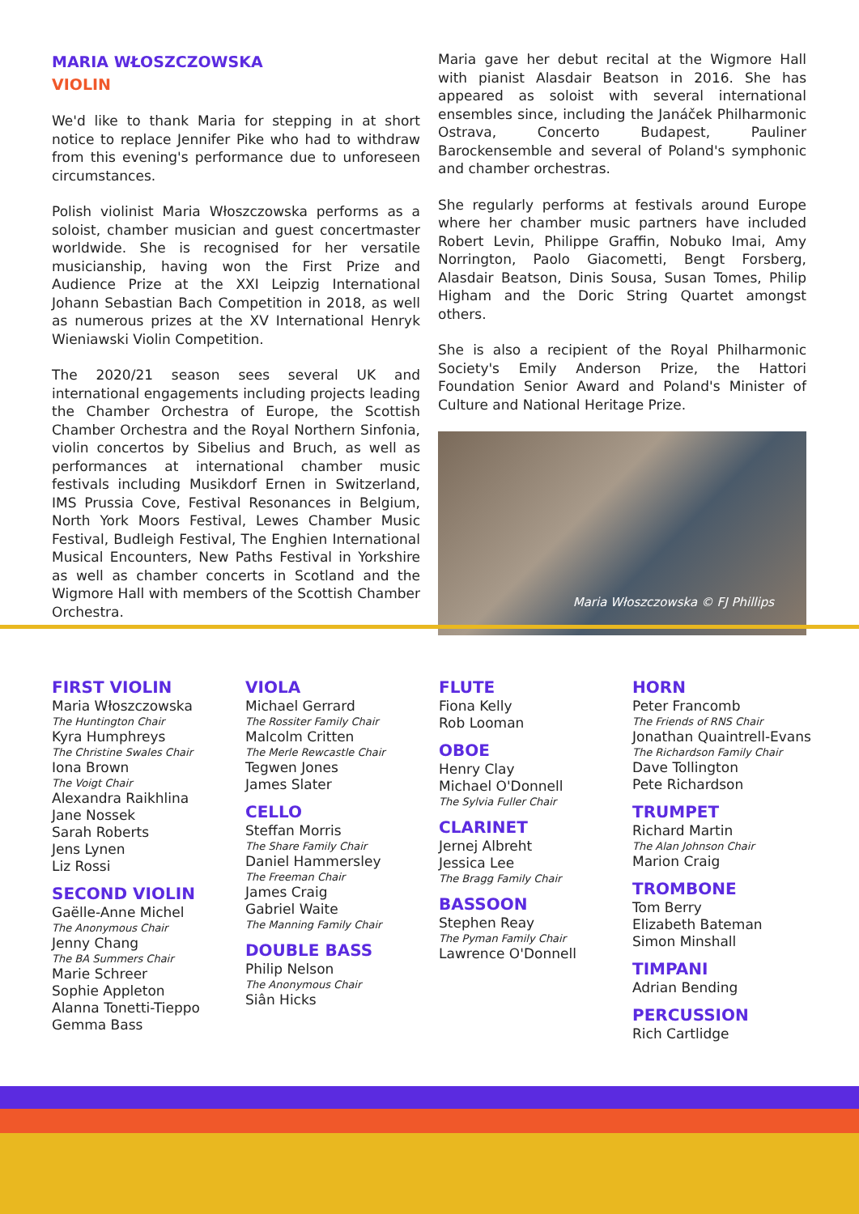MARIA WŁOSZCZOWSKA
VIOLIN
We'd like to thank Maria for stepping in at short notice to replace Jennifer Pike who had to withdraw from this evening's performance due to unforeseen circumstances.
Polish violinist Maria Włoszczowska performs as a soloist, chamber musician and guest concertmaster worldwide. She is recognised for her versatile musicianship, having won the First Prize and Audience Prize at the XXI Leipzig International Johann Sebastian Bach Competition in 2018, as well as numerous prizes at the XV International Henryk Wieniawski Violin Competition.
The 2020/21 season sees several UK and international engagements including projects leading the Chamber Orchestra of Europe, the Scottish Chamber Orchestra and the Royal Northern Sinfonia, violin concertos by Sibelius and Bruch, as well as performances at international chamber music festivals including Musikdorf Ernen in Switzerland, IMS Prussia Cove, Festival Resonances in Belgium, North York Moors Festival, Lewes Chamber Music Festival, Budleigh Festival, The Enghien International Musical Encounters, New Paths Festival in Yorkshire as well as chamber concerts in Scotland and the Wigmore Hall with members of the Scottish Chamber Orchestra.
Maria gave her debut recital at the Wigmore Hall with pianist Alasdair Beatson in 2016. She has appeared as soloist with several international ensembles since, including the Janáček Philharmonic Ostrava, Concerto Budapest, Pauliner Barockensemble and several of Poland's symphonic and chamber orchestras.
She regularly performs at festivals around Europe where her chamber music partners have included Robert Levin, Philippe Graffin, Nobuko Imai, Amy Norrington, Paolo Giacometti, Bengt Forsberg, Alasdair Beatson, Dinis Sousa, Susan Tomes, Philip Higham and the Doric String Quartet amongst others.
She is also a recipient of the Royal Philharmonic Society's Emily Anderson Prize, the Hattori Foundation Senior Award and Poland's Minister of Culture and National Heritage Prize.
Maria Włoszczowska © FJ Phillips
FIRST VIOLIN
Maria Włoszczowska
The Huntington Chair
Kyra Humphreys
The Christine Swales Chair
Iona Brown
The Voigt Chair
Alexandra Raikhlina
Jane Nossek
Sarah Roberts
Jens Lynen
Liz Rossi
SECOND VIOLIN
Gaëlle-Anne Michel
The Anonymous Chair
Jenny Chang
The BA Summers Chair
Marie Schreer
Sophie Appleton
Alanna Tonetti-Tieppo
Gemma Bass
VIOLA
Michael Gerrard
The Rossiter Family Chair
Malcolm Critten
The Merle Rewcastle Chair
Tegwen Jones
James Slater
CELLO
Steffan Morris
The Share Family Chair
Daniel Hammersley
The Freeman Chair
James Craig
Gabriel Waite
The Manning Family Chair
DOUBLE BASS
Philip Nelson
The Anonymous Chair
Siân Hicks
FLUTE
Fiona Kelly
Rob Looman
OBOE
Henry Clay
Michael O'Donnell
The Sylvia Fuller Chair
CLARINET
Jernej Albreht
Jessica Lee
The Bragg Family Chair
BASSOON
Stephen Reay
The Pyman Family Chair
Lawrence O'Donnell
HORN
Peter Francomb
The Friends of RNS Chair
Jonathan Quaintrell-Evans
The Richardson Family Chair
Dave Tollington
Pete Richardson
TRUMPET
Richard Martin
The Alan Johnson Chair
Marion Craig
TROMBONE
Tom Berry
Elizabeth Bateman
Simon Minshall
TIMPANI
Adrian Bending
PERCUSSION
Rich Cartlidge